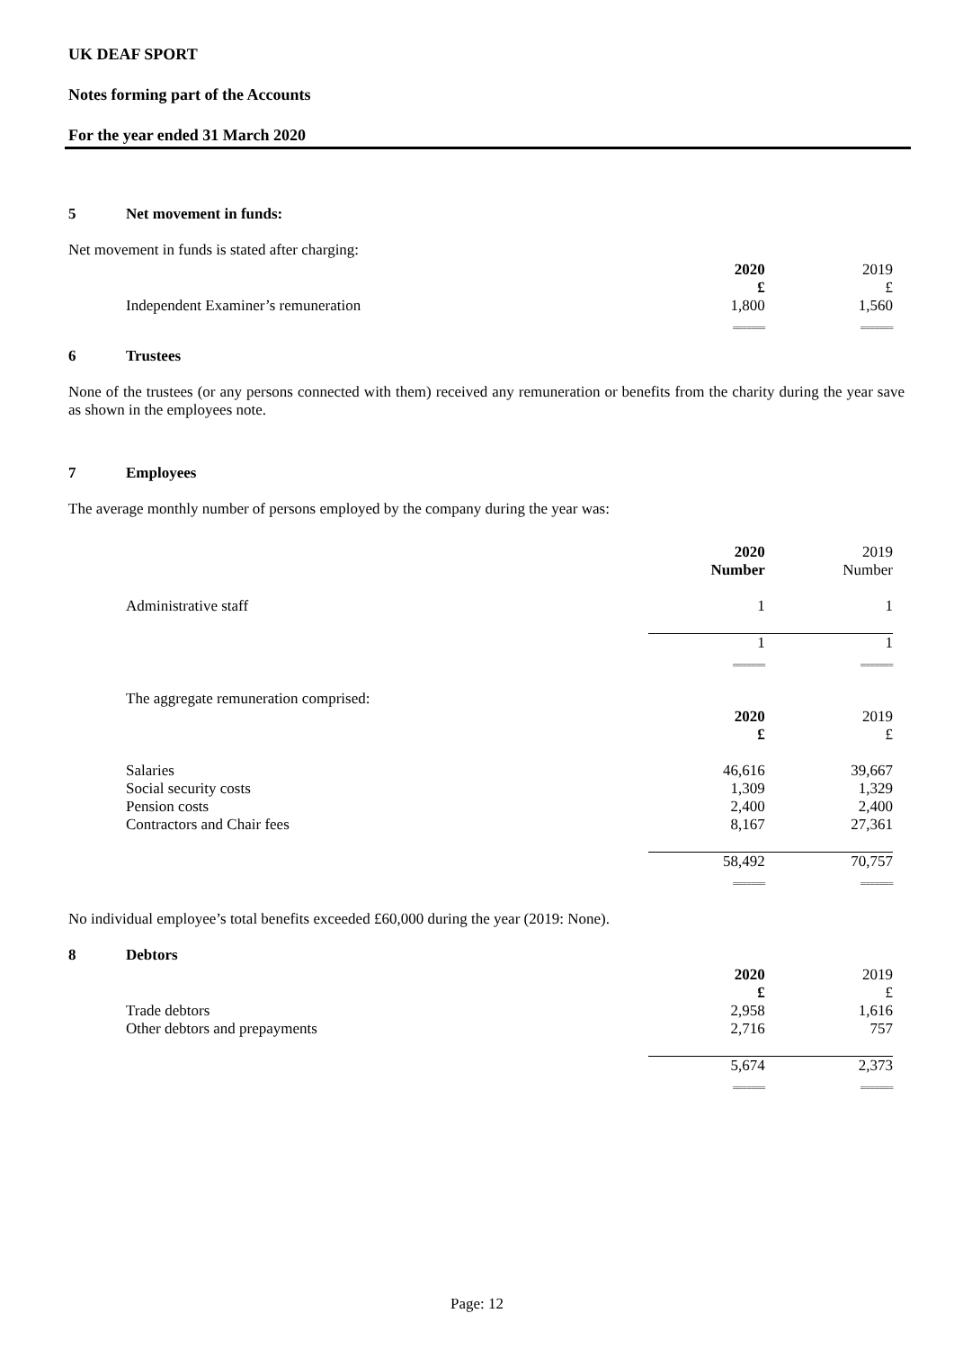UK DEAF SPORT
Notes forming part of the Accounts
For the year ended 31 March 2020
5 Net movement in funds:
Net movement in funds is stated after charging:
| | 2020 | 2019 |
| | £ | £ |
| Independent Examiner’s remuneration | 1,800 | 1,560 |
| | ======= | ======= |
6 Trustees
None of the trustees (or any persons connected with them) received any remuneration or benefits from the charity during the year save as shown in the employees note.
7 Employees
The average monthly number of persons employed by the company during the year was:
| | 2020 | 2019 |
| | Number | Number |
| Administrative staff | 1 | 1 |
| | 1 | 1 |
| | ======= | ======= |
The aggregate remuneration comprised:
| | 2020 | 2019 |
| | £ | £ |
| Salaries | 46,616 | 39,667 |
| Social security costs | 1,309 | 1,329 |
| Pension costs | 2,400 | 2,400 |
| Contractors and Chair fees | 8,167 | 27,361 |
| | 58,492 | 70,757 |
| | ======= | ======= |
No individual employee’s total benefits exceeded £60,000 during the year (2019: None).
8 Debtors
| | 2020 | 2019 |
| | £ | £ |
| Trade debtors | 2,958 | 1,616 |
| Other debtors and prepayments | 2,716 | 757 |
| | 5,674 | 2,373 |
| | ======= | ======= |
Page: 12